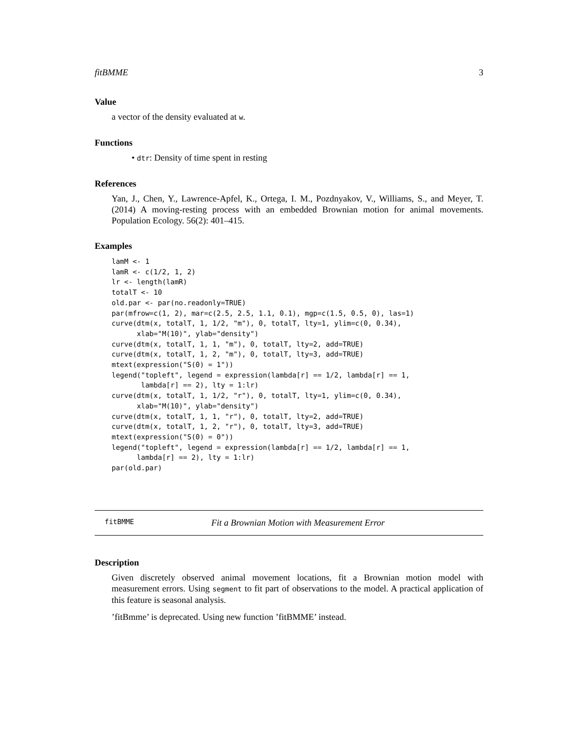fitBMME 3
Value
a vector of the density evaluated at w.
Functions
• dtr: Density of time spent in resting
References
Yan, J., Chen, Y., Lawrence-Apfel, K., Ortega, I. M., Pozdnyakov, V., Williams, S., and Meyer, T. (2014) A moving-resting process with an embedded Brownian motion for animal movements. Population Ecology. 56(2): 401–415.
Examples
lamM <- 1
lamR <- c(1/2, 1, 2)
lr <- length(lamR)
totalT <- 10
old.par <- par(no.readonly=TRUE)
par(mfrow=c(1, 2), mar=c(2.5, 2.5, 1.1, 0.1), mgp=c(1.5, 0.5, 0), las=1)
curve(dtm(x, totalT, 1, 1/2, "m"), 0, totalT, lty=1, ylim=c(0, 0.34),
      xlab="M(10)", ylab="density")
curve(dtm(x, totalT, 1, 1, "m"), 0, totalT, lty=2, add=TRUE)
curve(dtm(x, totalT, 1, 2, "m"), 0, totalT, lty=3, add=TRUE)
mtext(expression("S(0) = 1"))
legend("topleft", legend = expression(lambda[r] == 1/2, lambda[r] == 1,
       lambda[r] == 2), lty = 1:lr)
curve(dtm(x, totalT, 1, 1/2, "r"), 0, totalT, lty=1, ylim=c(0, 0.34),
      xlab="M(10)", ylab="density")
curve(dtm(x, totalT, 1, 1, "r"), 0, totalT, lty=2, add=TRUE)
curve(dtm(x, totalT, 1, 2, "r"), 0, totalT, lty=3, add=TRUE)
mtext(expression("S(0) = 0"))
legend("topleft", legend = expression(lambda[r] == 1/2, lambda[r] == 1,
      lambda[r] == 2), lty = 1:lr)
par(old.par)
fitBMME Fit a Brownian Motion with Measurement Error
Description
Given discretely observed animal movement locations, fit a Brownian motion model with measurement errors. Using segment to fit part of observations to the model. A practical application of this feature is seasonal analysis.
’fitBmme’ is deprecated. Using new function ’fitBMME’ instead.